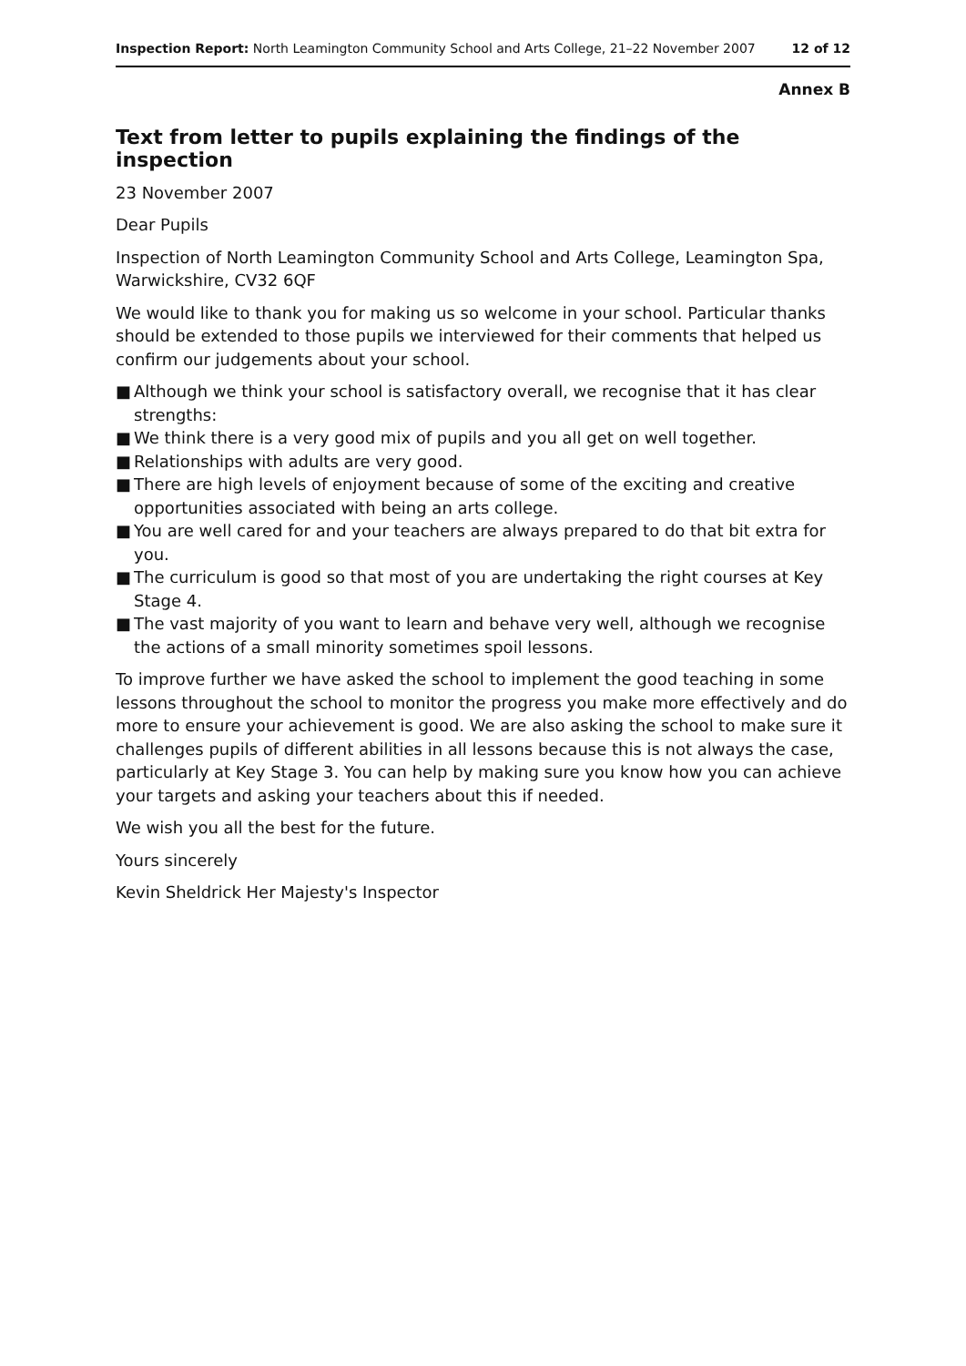Inspection Report: North Leamington Community School and Arts College, 21–22 November 2007
12 of 12
Annex B
Text from letter to pupils explaining the findings of the inspection
23 November 2007
Dear Pupils
Inspection of North Leamington Community School and Arts College, Leamington Spa, Warwickshire, CV32 6QF
We would like to thank you for making us so welcome in your school. Particular thanks should be extended to those pupils we interviewed for their comments that helped us confirm our judgements about your school.
■ Although we think your school is satisfactory overall, we recognise that it has clear strengths:
■ We think there is a very good mix of pupils and you all get on well together.
■ Relationships with adults are very good.
■ There are high levels of enjoyment because of some of the exciting and creative opportunities associated with being an arts college.
■ You are well cared for and your teachers are always prepared to do that bit extra for you.
■ The curriculum is good so that most of you are undertaking the right courses at Key Stage 4.
■ The vast majority of you want to learn and behave very well, although we recognise the actions of a small minority sometimes spoil lessons.
To improve further we have asked the school to implement the good teaching in some lessons throughout the school to monitor the progress you make more effectively and do more to ensure your achievement is good. We are also asking the school to make sure it challenges pupils of different abilities in all lessons because this is not always the case, particularly at Key Stage 3. You can help by making sure you know how you can achieve your targets and asking your teachers about this if needed.
We wish you all the best for the future.
Yours sincerely
Kevin Sheldrick Her Majesty's Inspector